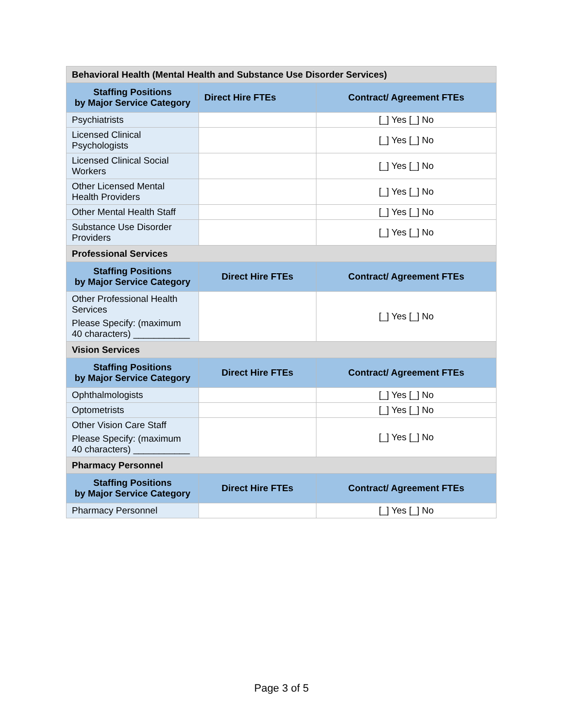| Behavioral Health (Mental Health and Substance Use Disorder Services) | | |
| Staffing Positions by Major Service Category | Direct Hire FTEs | Contract/ Agreement FTEs |
| Psychiatrists | | [_] Yes [_] No |
| Licensed Clinical Psychologists | | [_] Yes [_] No |
| Licensed Clinical Social Workers | | [_] Yes [_] No |
| Other Licensed Mental Health Providers | | [_] Yes [_] No |
| Other Mental Health Staff | | [_] Yes [_] No |
| Substance Use Disorder Providers | | [_] Yes [_] No |
| Professional Services | | |
| Staffing Positions by Major Service Category | Direct Hire FTEs | Contract/ Agreement FTEs |
| Other Professional Health Services Please Specify: (maximum 40 characters) ___________ | | [_] Yes [_] No |
| Vision Services | | |
| Staffing Positions by Major Service Category | Direct Hire FTEs | Contract/ Agreement FTEs |
| Ophthalmologists | | [_] Yes [_] No |
| Optometrists | | [_] Yes [_] No |
| Other Vision Care Staff Please Specify: (maximum 40 characters) ___________ | | [_] Yes [_] No |
| Pharmacy Personnel | | |
| Staffing Positions by Major Service Category | Direct Hire FTEs | Contract/ Agreement FTEs |
| Pharmacy Personnel | | [_] Yes [_] No |
Page 3 of 5